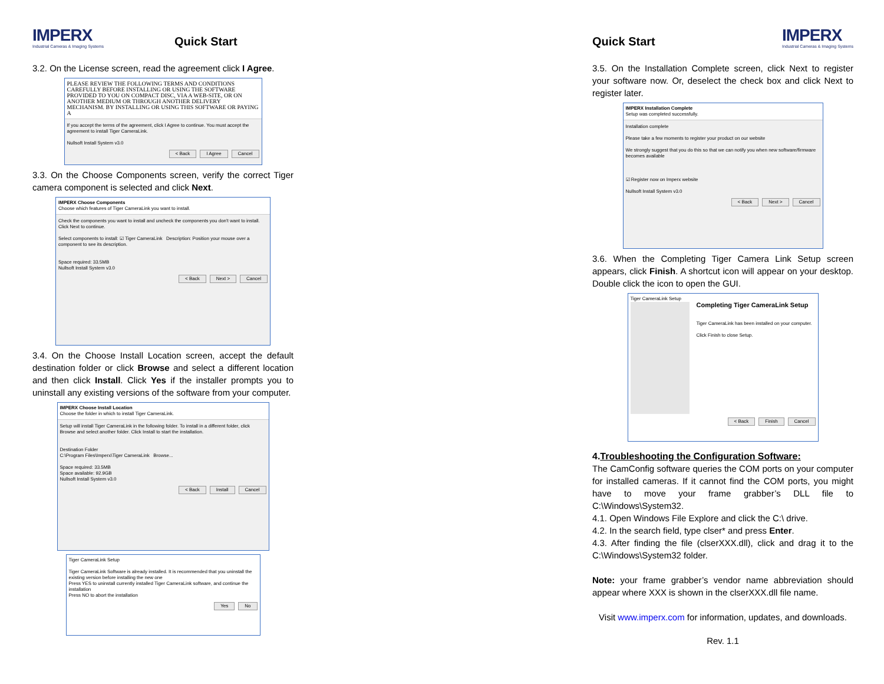IMPERX
Industrial Cameras & Imaging Systems
Quick Start
3.2. On the License screen, read the agreement click I Agree.
PLEASE REVIEW THE FOLLOWING TERMS AND CONDITIONS CAREFULLY BEFORE INSTALLING OR USING THE SOFTWARE PROVIDED TO YOU ON COMPACT DISC, VIA A WEB-SITE, OR ON ANOTHER MEDIUM OR THROUGH ANOTHER DELIVERY MECHANISM. BY INSTALLING OR USING THIS SOFTWARE OR PAYING A
If you accept the terms of the agreement, click I Agree to continue. You must accept the agreement to install Tiger CameraLink.
Nullsoft Install System v3.0
< Back I Agree Cancel
3.3. On the Choose Components screen, verify the correct Tiger camera component is selected and click Next.
IMPERX Choose Components
Choose which features of Tiger CameraLink you want to install.
Check the components you want to install and uncheck the components you don't want to install. Click Next to continue.
Select components to install: ☑ Tiger CameraLink Description: Position your mouse over a component to see its description.
Space required: 33.5MB
Nullsoft Install System v3.0
< Back Next > Cancel
3.4. On the Choose Install Location screen, accept the default destination folder or click Browse and select a different location and then click Install. Click Yes if the installer prompts you to uninstall any existing versions of the software from your computer.
IMPERX Choose Install Location
Choose the folder in which to install Tiger CameraLink.
Setup will install Tiger CameraLink in the following folder. To install in a different folder, click Browse and select another folder. Click Install to start the installation.
Destination Folder
C:\Program Files\Imperx\Tiger CameraLink Browse...
Space required: 33.5MB
Space available: 92.9GB
Nullsoft Install System v3.0
< Back Install Cancel
Tiger CameraLink Setup
Tiger CameraLink Software is already installed. It is recommended that you uninstall the existing version before installing the new one
Press YES to uninstall currently installed Tiger CameraLink software, and continue the installation
Press NO to abort the installation
Yes No
Quick Start
IMPERX
Industrial Cameras & Imaging Systems
3.5. On the Installation Complete screen, click Next to register your software now. Or, deselect the check box and click Next to register later.
IMPERX Installation Complete
Setup was completed successfully.
Installation complete
Please take a few moments to register your product on our website
We strongly suggest that you do this so that we can notify you when new software/firmware becomes available
☑ Register now on Imperx website
Nullsoft Install System v3.0
< Back Next > Cancel
3.6. When the Completing Tiger Camera Link Setup screen appears, click Finish. A shortcut icon will appear on your desktop. Double click the icon to open the GUI.
Tiger CameraLink Setup
Completing Tiger CameraLink Setup
Tiger CameraLink has been installed on your computer.
Click Finish to close Setup.
< Back Finish Cancel
4.Troubleshooting the Configuration Software:
The CamConfig software queries the COM ports on your computer for installed cameras. If it cannot find the COM ports, you might have to move your frame grabber’s DLL file to C:\Windows\System32.
4.1. Open Windows File Explore and click the C:\ drive.
4.2. In the search field, type clser* and press Enter.
4.3. After finding the file (clserXXX.dll), click and drag it to the C:\Windows\System32 folder.
Note: your frame grabber’s vendor name abbreviation should appear where XXX is shown in the clserXXX.dll file name.
Visit www.imperx.com for information, updates, and downloads.
Rev. 1.1